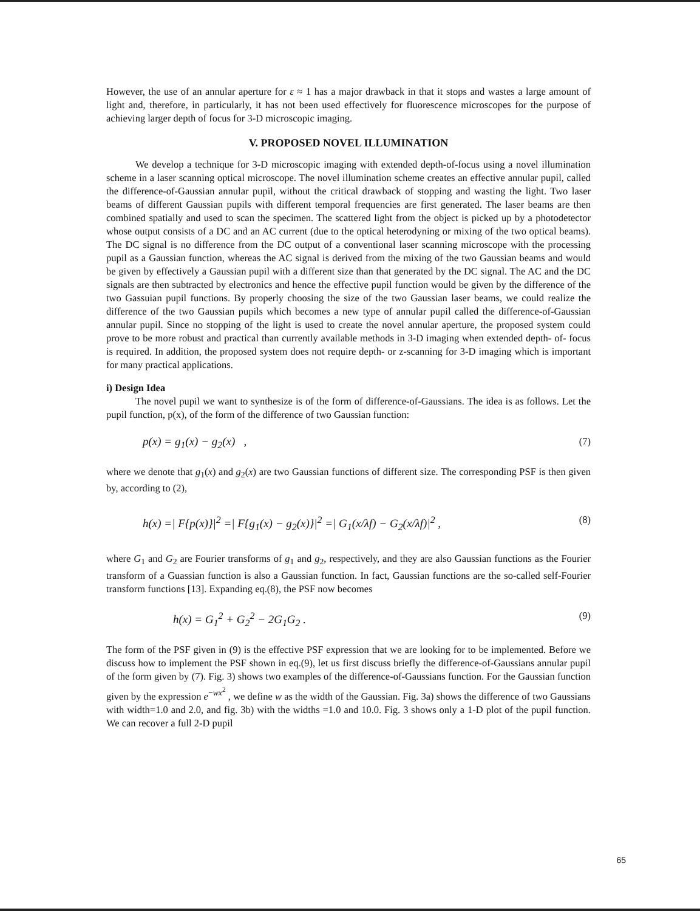However, the use of an annular aperture for ε ≈ 1 has a major drawback in that it stops and wastes a large amount of light and, therefore, in particularly, it has not been used effectively for fluorescence microscopes for the purpose of achieving larger depth of focus for 3-D microscopic imaging.
V. PROPOSED NOVEL ILLUMINATION
We develop a technique for 3-D microscopic imaging with extended depth-of-focus using a novel illumination scheme in a laser scanning optical microscope. The novel illumination scheme creates an effective annular pupil, called the difference-of-Gaussian annular pupil, without the critical drawback of stopping and wasting the light. Two laser beams of different Gaussian pupils with different temporal frequencies are first generated. The laser beams are then combined spatially and used to scan the specimen. The scattered light from the object is picked up by a photodetector whose output consists of a DC and an AC current (due to the optical heterodyning or mixing of the two optical beams). The DC signal is no difference from the DC output of a conventional laser scanning microscope with the processing pupil as a Gaussian function, whereas the AC signal is derived from the mixing of the two Gaussian beams and would be given by effectively a Gaussian pupil with a different size than that generated by the DC signal. The AC and the DC signals are then subtracted by electronics and hence the effective pupil function would be given by the difference of the two Gassuian pupil functions. By properly choosing the size of the two Gaussian laser beams, we could realize the difference of the two Gaussian pupils which becomes a new type of annular pupil called the difference-of-Gaussian annular pupil. Since no stopping of the light is used to create the novel annular aperture, the proposed system could prove to be more robust and practical than currently available methods in 3-D imaging when extended depth- of- focus is required. In addition, the proposed system does not require depth- or z-scanning for 3-D imaging which is important for many practical applications.
i) Design Idea
The novel pupil we want to synthesize is of the form of difference-of-Gaussians. The idea is as follows. Let the pupil function, p(x), of the form of the difference of two Gaussian function:
p(x) = g<sub>1</sub>(x) − g<sub>2</sub>(x) , (7)
where we denote that g<sub>1</sub>(x) and g<sub>2</sub>(x) are two Gaussian functions of different size. The corresponding PSF is then given by, according to (2),
h(x) =| F{p(x)}|<sup>2</sup> =| F{g<sub>1</sub>(x) − g<sub>2</sub>(x)}|<sup>2</sup> =| G<sub>1</sub>(x/λf) − G<sub>2</sub>(x/λf)|<sup>2</sup> , (8)
where G<sub>1</sub> and G<sub>2</sub> are Fourier transforms of g<sub>1</sub> and g<sub>2</sub>, respectively, and they are also Gaussian functions as the Fourier transform of a Guassian function is also a Gaussian function. In fact, Gaussian functions are the so-called self-Fourier transform functions [13]. Expanding eq.(8), the PSF now becomes
h(x) = G<sub>1</sub><sup>2</sup> + G<sub>2</sub><sup>2</sup> − 2G<sub>1</sub>G<sub>2</sub> . (9)
The form of the PSF given in (9) is the effective PSF expression that we are looking for to be implemented. Before we discuss how to implement the PSF shown in eq.(9), let us first discuss briefly the difference-of-Gaussians annular pupil of the form given by (7). Fig. 3) shows two examples of the difference-of-Gaussians function. For the Gaussian function given by the expression e<sup>−wx<sup>2</sup></sup> , we define w as the width of the Gaussian. Fig. 3a) shows the difference of two Gaussians with width=1.0 and 2.0, and fig. 3b) with the widths =1.0 and 10.0. Fig. 3 shows only a 1-D plot of the pupil function. We can recover a full 2-D pupil
65